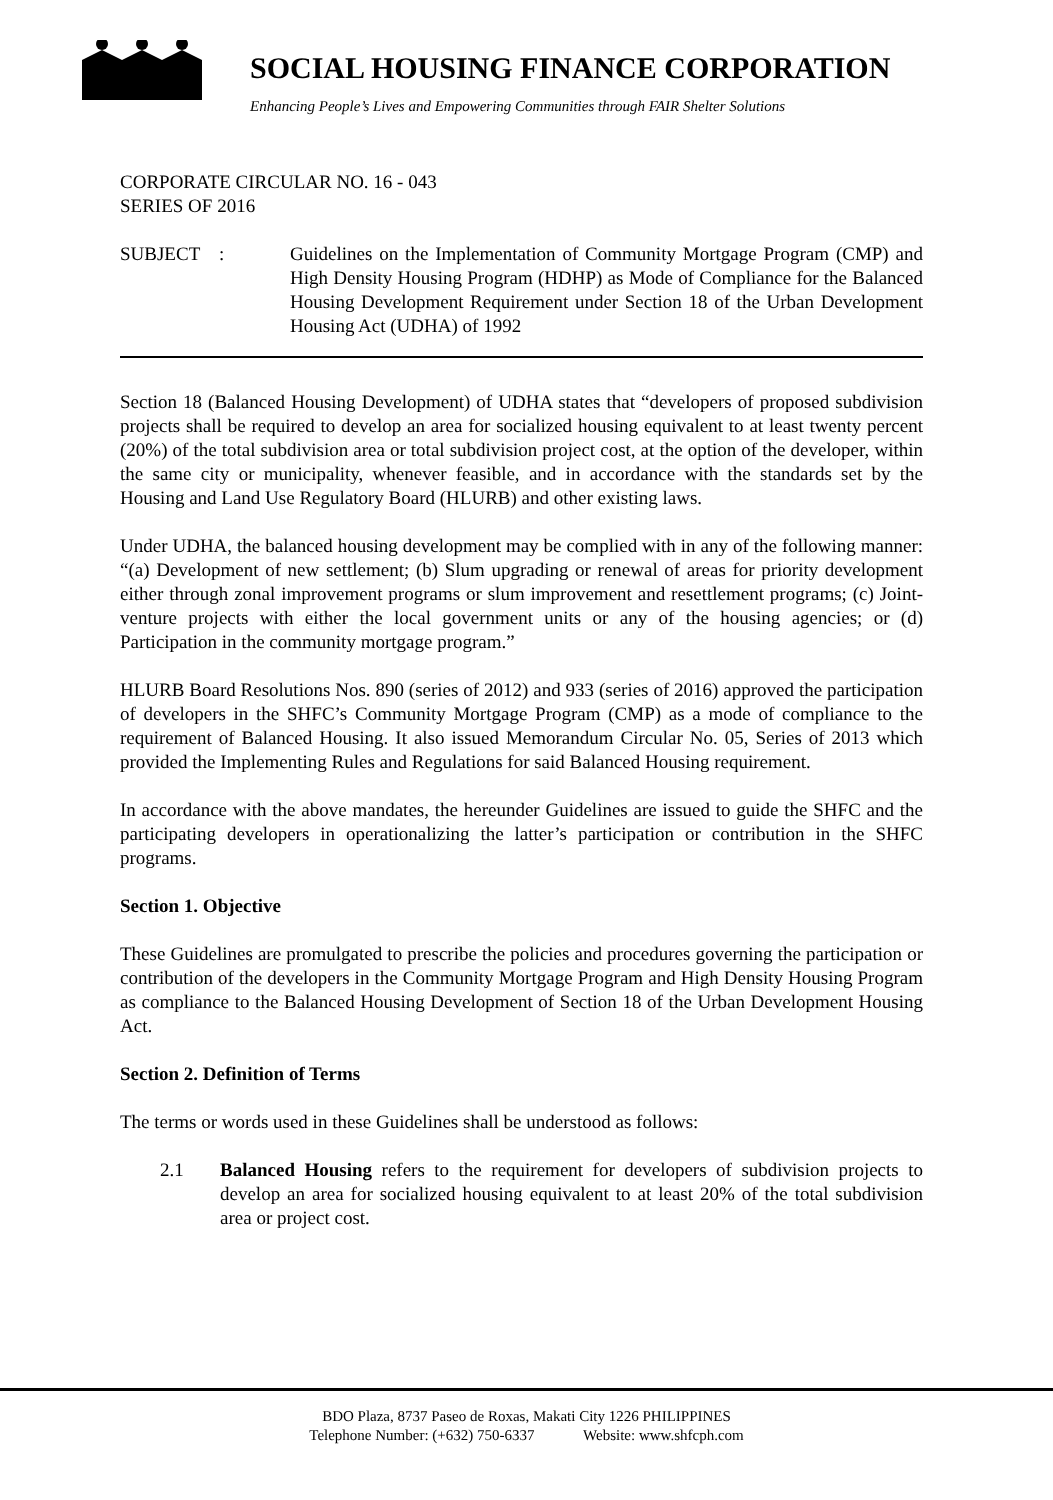SOCIAL HOUSING FINANCE CORPORATION
Enhancing People’s Lives and Empowering Communities through FAIR Shelter Solutions
CORPORATE CIRCULAR NO. 16 - 043
SERIES OF 2016
SUBJECT : Guidelines on the Implementation of Community Mortgage Program (CMP) and High Density Housing Program (HDHP) as Mode of Compliance for the Balanced Housing Development Requirement under Section 18 of the Urban Development Housing Act (UDHA) of 1992
Section 18 (Balanced Housing Development) of UDHA states that “developers of proposed subdivision projects shall be required to develop an area for socialized housing equivalent to at least twenty percent (20%) of the total subdivision area or total subdivision project cost, at the option of the developer, within the same city or municipality, whenever feasible, and in accordance with the standards set by the Housing and Land Use Regulatory Board (HLURB) and other existing laws.
Under UDHA, the balanced housing development may be complied with in any of the following manner: “(a) Development of new settlement; (b) Slum upgrading or renewal of areas for priority development either through zonal improvement programs or slum improvement and resettlement programs; (c) Joint-venture projects with either the local government units or any of the housing agencies; or (d) Participation in the community mortgage program.”
HLURB Board Resolutions Nos. 890 (series of 2012) and 933 (series of 2016) approved the participation of developers in the SHFC’s Community Mortgage Program (CMP) as a mode of compliance to the requirement of Balanced Housing. It also issued Memorandum Circular No. 05, Series of 2013 which provided the Implementing Rules and Regulations for said Balanced Housing requirement.
In accordance with the above mandates, the hereunder Guidelines are issued to guide the SHFC and the participating developers in operationalizing the latter’s participation or contribution in the SHFC programs.
Section 1. Objective
These Guidelines are promulgated to prescribe the policies and procedures governing the participation or contribution of the developers in the Community Mortgage Program and High Density Housing Program as compliance to the Balanced Housing Development of Section 18 of the Urban Development Housing Act.
Section 2. Definition of Terms
The terms or words used in these Guidelines shall be understood as follows:
2.1 Balanced Housing refers to the requirement for developers of subdivision projects to develop an area for socialized housing equivalent to at least 20% of the total subdivision area or project cost.
BDO Plaza, 8737 Paseo de Roxas, Makati City 1226 PHILIPPINES
Telephone Number: (+632) 750-6337 Website: www.shfcph.com